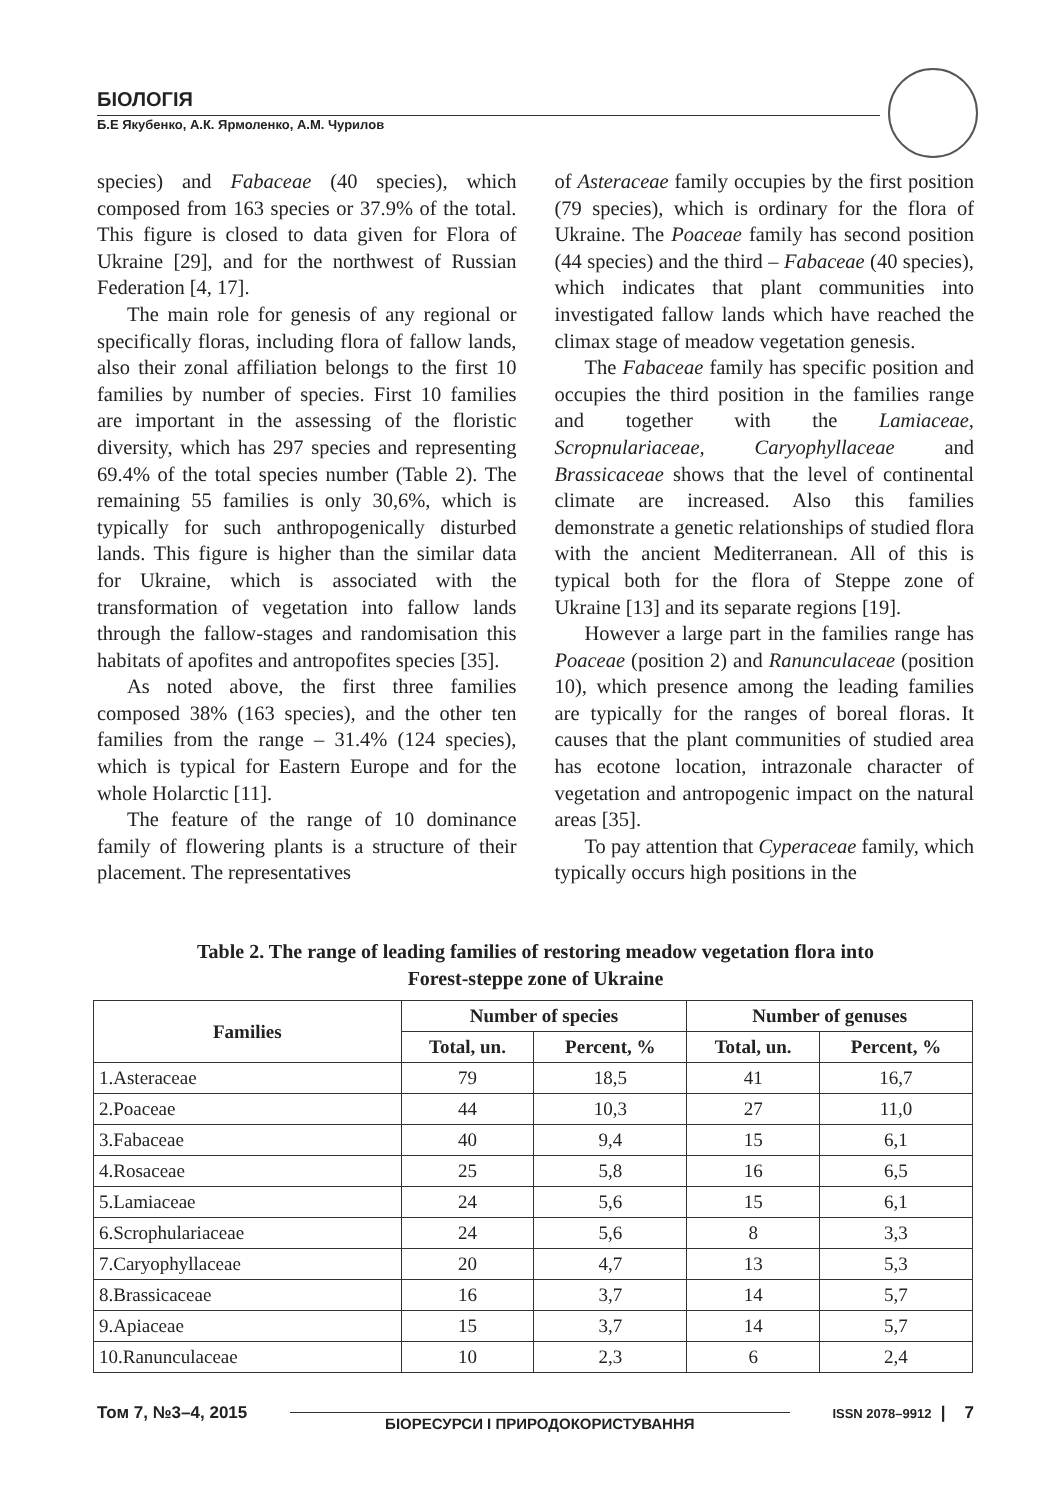БІОЛОГІЯ
Б.Е Якубенко, А.К. Ярмоленко, А.М. Чурилов
species) and Fabaceae (40 species), which composed from 163 species or 37.9% of the total. This figure is closed to data given for Flora of Ukraine [29], and for the northwest of Russian Federation [4, 17].
The main role for genesis of any regional or specifically floras, including flora of fallow lands, also their zonal affiliation belongs to the first 10 families by number of species. First 10 families are important in the assessing of the floristic diversity, which has 297 species and representing 69.4% of the total species number (Table 2). The remaining 55 families is only 30,6%, which is typically for such anthropogenically disturbed lands. This figure is higher than the similar data for Ukraine, which is associated with the transformation of vegetation into fallow lands through the fallow-stages and randomisation this habitats of apofites and antropofites species [35].
As noted above, the first three families composed 38% (163 species), and the other ten families from the range – 31.4% (124 species), which is typical for Eastern Europe and for the whole Holarctic [11].
The feature of the range of 10 dominance family of flowering plants is a structure of their placement. The representatives
of Asteraceae family occupies by the first position (79 species), which is ordinary for the flora of Ukraine. The Poaceae family has second position (44 species) and the third – Fabaceae (40 species), which indicates that plant communities into investigated fallow lands which have reached the climax stage of meadow vegetation genesis.
The Fabaceae family has specific position and occupies the third position in the families range and together with the Lamiaceae, Scropnulariaceae, Caryophyllaceae and Brassicaceae shows that the level of continental climate are increased. Also this families demonstrate a genetic relationships of studied flora with the ancient Mediterranean. All of this is typical both for the flora of Steppe zone of Ukraine [13] and its separate regions [19].
However a large part in the families range has Poaceae (position 2) and Ranunculaceae (position 10), which presence among the leading families are typically for the ranges of boreal floras. It causes that the plant communities of studied area has ecotone location, intrazonale character of vegetation and antropogenic impact on the natural areas [35].
To pay attention that Cyperaceae family, which typically occurs high positions in the
Table 2. The range of leading families of restoring meadow vegetation flora into
Forest-steppe zone of Ukraine
| Families | Number of species | | Number of genuses | |
| --- | --- | --- | --- | --- |
| | Total, un. | Percent, % | Total, un. | Percent, % |
| 1.Asteraceae | 79 | 18,5 | 41 | 16,7 |
| 2.Poaceae | 44 | 10,3 | 27 | 11,0 |
| 3.Fabaceae | 40 | 9,4 | 15 | 6,1 |
| 4.Rosaceae | 25 | 5,8 | 16 | 6,5 |
| 5.Lamiaceae | 24 | 5,6 | 15 | 6,1 |
| 6.Scrophulariaceae | 24 | 5,6 | 8 | 3,3 |
| 7.Caryophyllaceae | 20 | 4,7 | 13 | 5,3 |
| 8.Brassicaceae | 16 | 3,7 | 14 | 5,7 |
| 9.Apiaceae | 15 | 3,7 | 14 | 5,7 |
| 10.Ranunculaceae | 10 | 2,3 | 6 | 2,4 |
Том 7, №3–4, 2015 БІОРЕСУРСИ І ПРИРОДОКОРИСТУВАННЯ ISSN 2078–9912 | 7